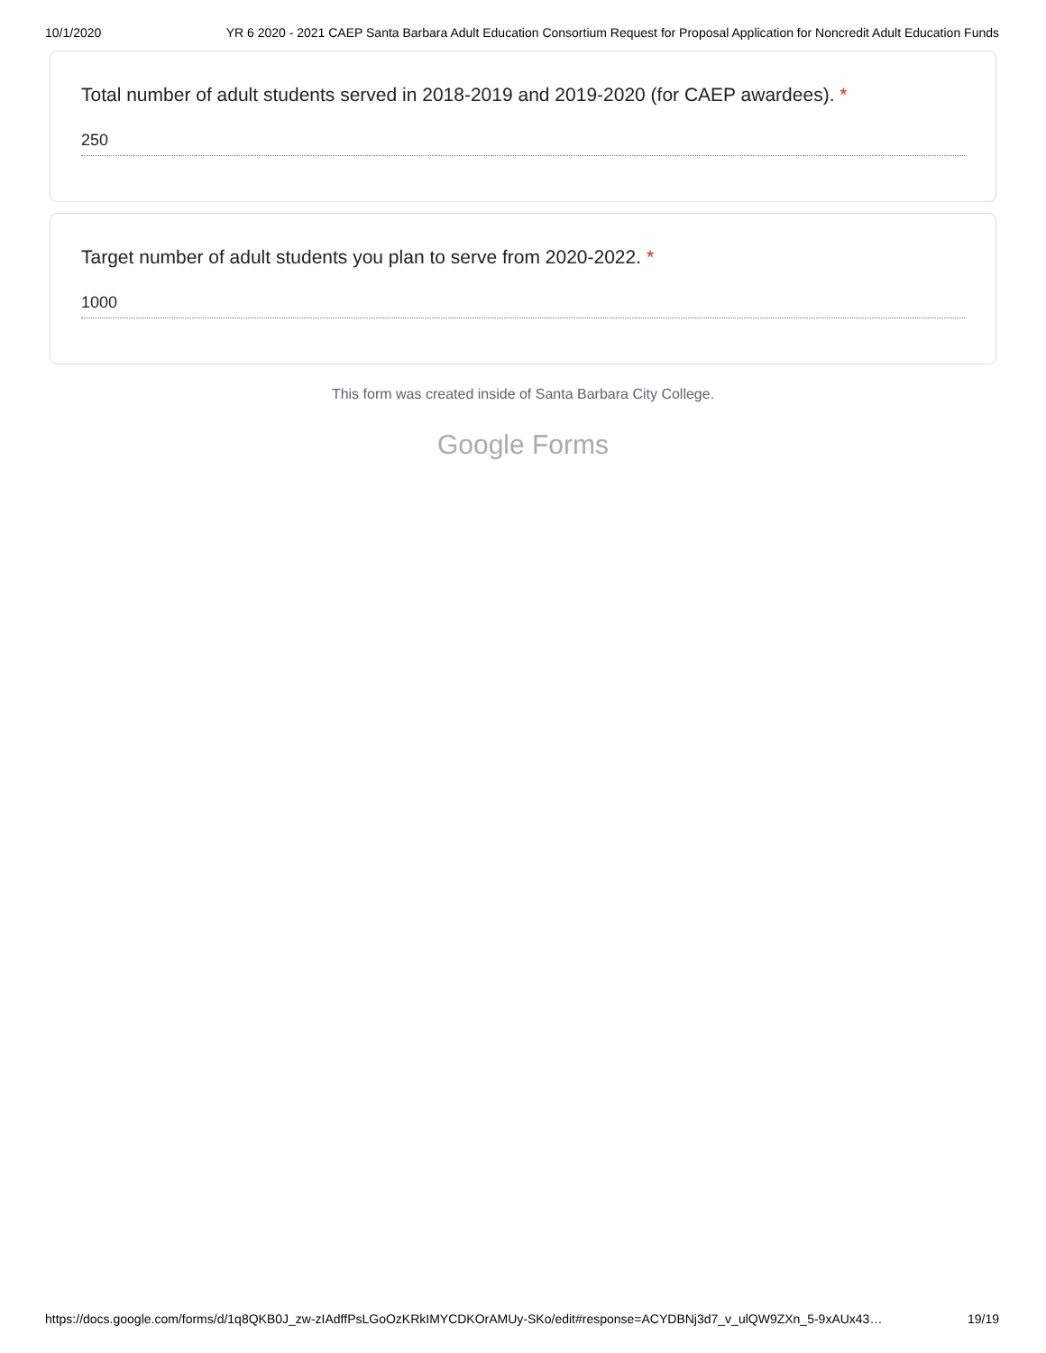10/1/2020 YR 6 2020 - 2021 CAEP Santa Barbara Adult Education Consortium Request for Proposal Application for Noncredit Adult Education Funds
Total number of adult students served in 2018-2019 and 2019-2020 (for CAEP awardees). *
250
Target number of adult students you plan to serve from 2020-2022. *
1000
This form was created inside of Santa Barbara City College.
Google Forms
https://docs.google.com/forms/d/1q8QKB0J_zw-zIAdffPsLGoOzKRkIMYCDKOrAMUy-SKo/edit#response=ACYDBNj3d7_v_ulQW9ZXn_5-9xAUx43… 19/19